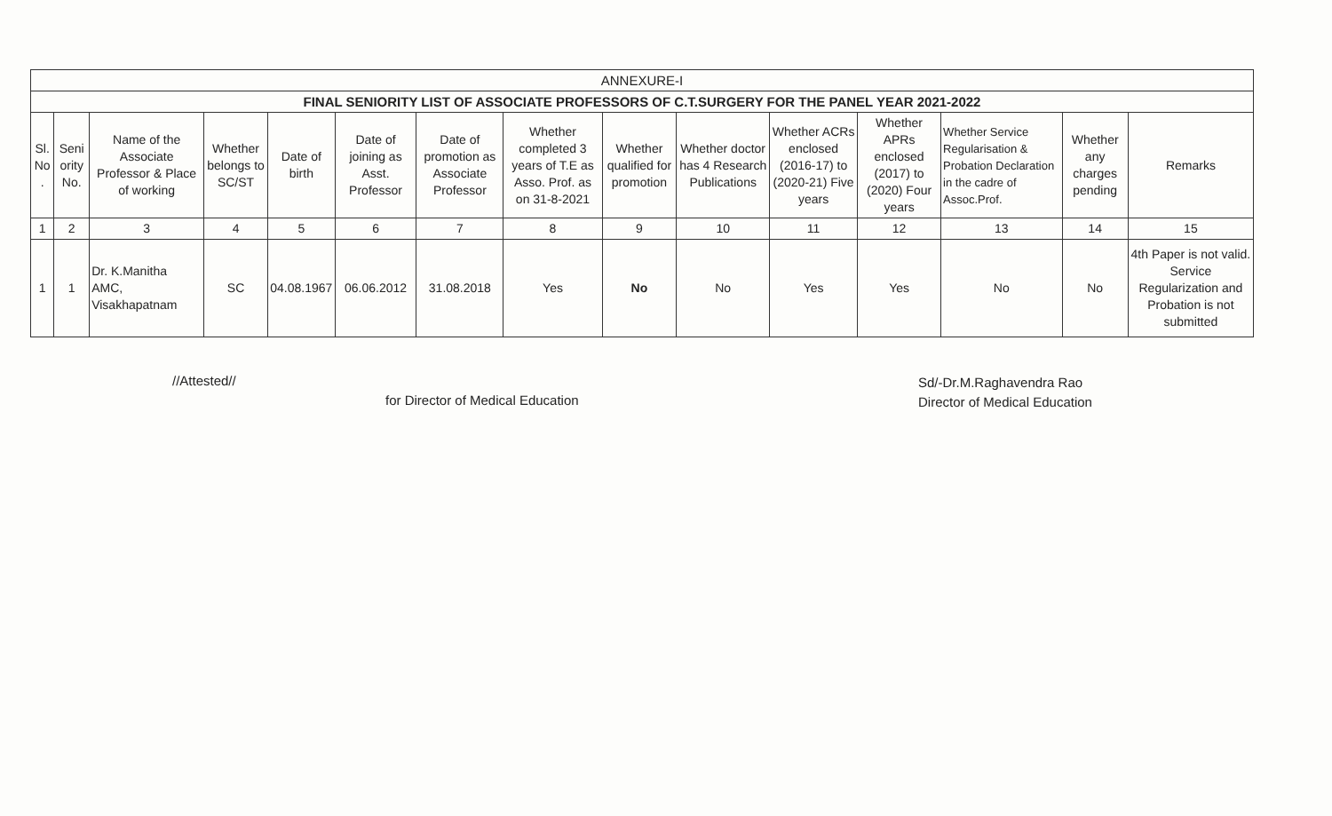| ANNEXURE-I | | | | | | | | | | | | | | |
| --- | --- | --- | --- | --- | --- | --- | --- | --- | --- | --- | --- | --- | --- | --- |
| FINAL SENIORITY LIST OF ASSOCIATE PROFESSORS OF C.T.SURGERY FOR THE PANEL YEAR 2021-2022 | | | | | | | | | | | | | | |
| Sl. No . | Seni ority No. | Name of the Associate Professor & Place of working | Whether belongs to SC/ST | Date of birth | Date of joining as Asst. Professor | Date of promotion as Associate Professor | Whether completed 3 years of T.E as Asso. Prof. as on 31-8-2021 | Whether qualified for promotion | Whether doctor has 4 Research Publications | Whether ACRs enclosed (2016-17) to (2020-21) Five years | Whether APRs enclosed (2017) to (2020) Four years | Whether Service Regularisation & Probation Declaration in the cadre of Assoc.Prof. | Whether any charges pending | Remarks |
| 1 | 2 | 3 | 4 | 5 | 6 | 7 | 8 | 9 | 10 | 11 | 12 | 13 | 14 | 15 |
| 1 | 1 | Dr. K.Manitha AMC, Visakhapatnam | SC | 04.08.1967 | 06.06.2012 | 31.08.2018 | Yes | No | No | Yes | Yes | No | No | 4th Paper is not valid. Service Regularization and Probation is not submitted |
//Attested//
for Director of Medical Education
Sd/-Dr.M.Raghavendra Rao
Director of Medical Education